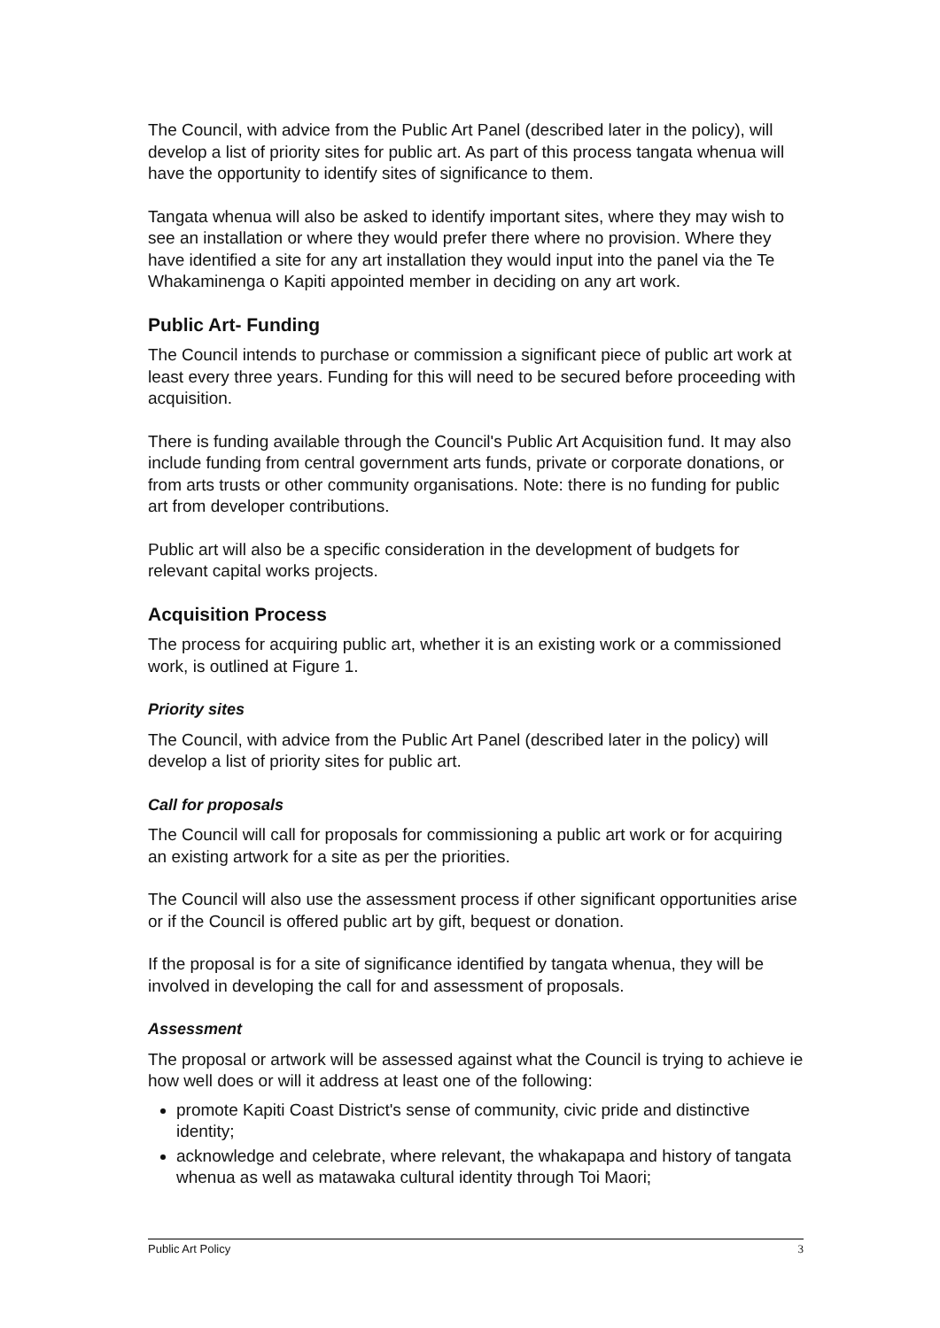The Council, with advice from the Public Art Panel (described later in the policy), will develop a list of priority sites for public art. As part of this process tangata whenua will have the opportunity to identify sites of significance to them.
Tangata whenua will also be asked to identify important sites, where they may wish to see an installation or where they would prefer there where no provision. Where they have identified a site for any art installation they would input into the panel via the Te Whakaminenga o Kapiti appointed member in deciding on any art work.
Public Art- Funding
The Council intends to purchase or commission a significant piece of public art work at least every three years. Funding for this will need to be secured before proceeding with acquisition.
There is funding available through the Council's Public Art Acquisition fund. It may also include funding from central government arts funds, private or corporate donations, or from arts trusts or other community organisations. Note: there is no funding for public art from developer contributions.
Public art will also be a specific consideration in the development of budgets for relevant capital works projects.
Acquisition Process
The process for acquiring public art, whether it is an existing work or a commissioned work, is outlined at Figure 1.
Priority sites
The Council, with advice from the Public Art Panel (described later in the policy) will develop a list of priority sites for public art.
Call for proposals
The Council will call for proposals for commissioning a public art work or for acquiring an existing artwork for a site as per the priorities.
The Council will also use the assessment process if other significant opportunities arise or if the Council is offered public art by gift, bequest or donation.
If the proposal is for a site of significance identified by tangata whenua, they will be involved in developing the call for and assessment of proposals.
Assessment
The proposal or artwork will be assessed against what the Council is trying to achieve ie how well does or will it address at least one of the following:
promote Kapiti Coast District's sense of community, civic pride and distinctive identity;
acknowledge and celebrate, where relevant, the whakapapa and history of tangata whenua as well as matawaka cultural identity through Toi Maori;
Public Art Policy 3